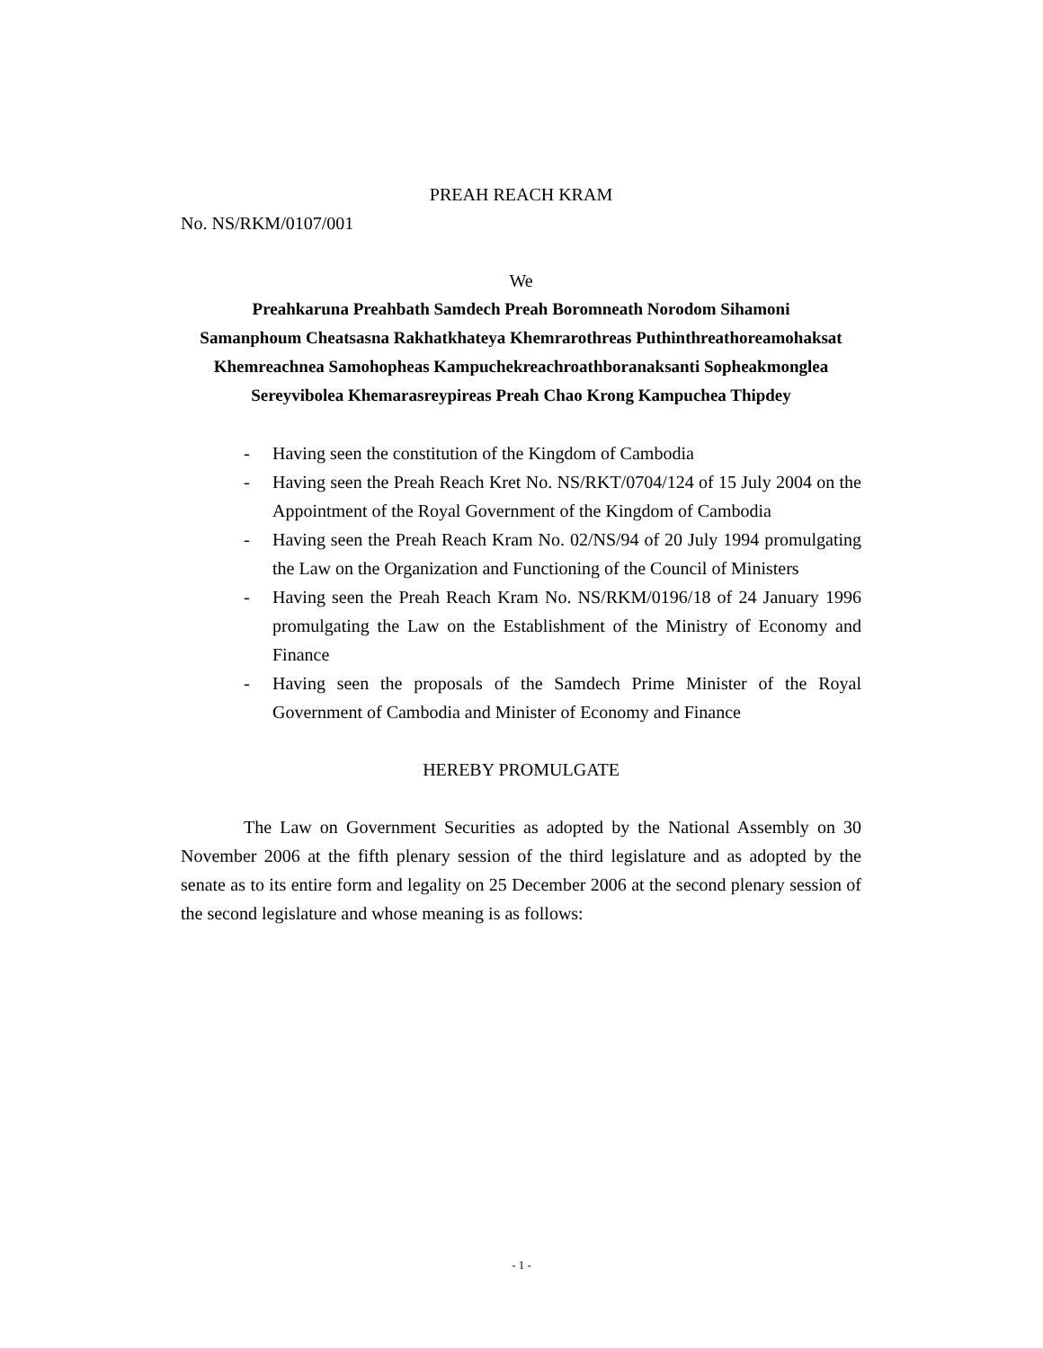PREAH REACH KRAM
No. NS/RKM/0107/001
We
Preahkaruna Preahbath Samdech Preah Boromneath Norodom Sihamoni
Samanphoum Cheatsasna Rakhatkhateya Khemrarothreas Puthinthreathoreamohaksat
Khemreachnea Samohopheas Kampuchekreachroathboranaksanti Sopheakmonglea
Sereyvibolea Khemarasreypireas Preah Chao Krong Kampuchea Thipdey
- Having seen the constitution of the Kingdom of Cambodia
- Having seen the Preah Reach Kret No. NS/RKT/0704/124 of 15 July 2004 on the Appointment of the Royal Government of the Kingdom of Cambodia
- Having seen the Preah Reach Kram No. 02/NS/94 of 20 July 1994 promulgating the Law on the Organization and Functioning of the Council of Ministers
- Having seen the Preah Reach Kram No. NS/RKM/0196/18 of 24 January 1996 promulgating the Law on the Establishment of the Ministry of Economy and Finance
- Having seen the proposals of the Samdech Prime Minister of the Royal Government of Cambodia and Minister of Economy and Finance
HEREBY PROMULGATE
The Law on Government Securities as adopted by the National Assembly on 30 November 2006 at the fifth plenary session of the third legislature and as adopted by the senate as to its entire form and legality on 25 December 2006 at the second plenary session of the second legislature and whose meaning is as follows:
- 1 -